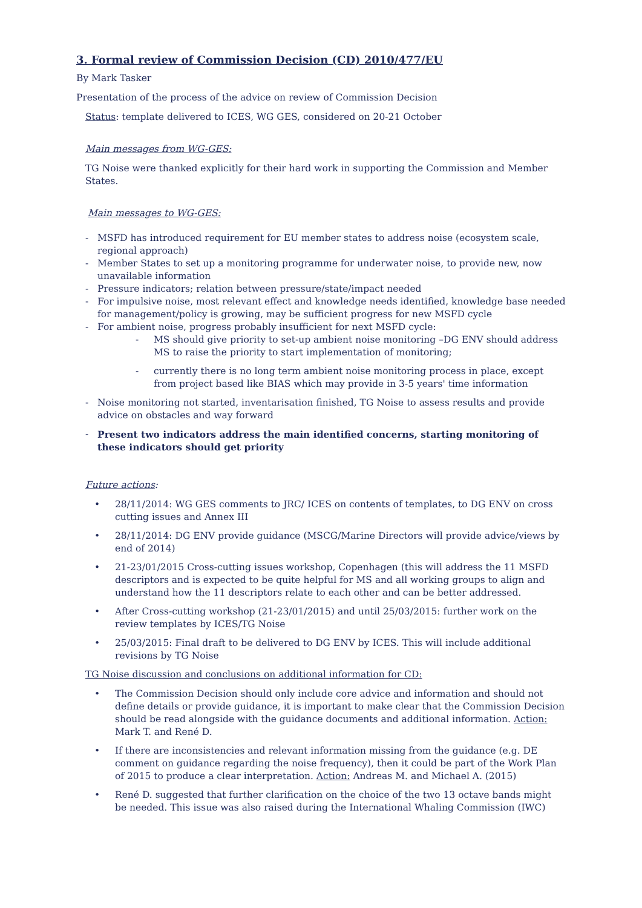3. Formal review of Commission Decision (CD) 2010/477/EU
By Mark Tasker
Presentation of the process of the advice on review of Commission Decision
Status: template delivered to ICES, WG GES, considered on 20-21 October
Main messages from WG-GES:
TG Noise were thanked explicitly for their hard work in supporting the Commission and Member States.
Main messages to WG-GES:
- MSFD has introduced requirement for EU member states to address noise (ecosystem scale, regional approach)
- Member States to set up a monitoring programme for underwater noise, to provide new, now unavailable information
- Pressure indicators; relation between pressure/state/impact needed
- For impulsive noise, most relevant effect and knowledge needs identified, knowledge base needed for management/policy is growing, may be sufficient progress for new MSFD cycle
- For ambient noise, progress probably insufficient for next MSFD cycle:
- MS should give priority to set-up ambient noise monitoring –DG ENV should address MS to raise the priority to start implementation of monitoring;
- currently there is no long term ambient noise monitoring process in place, except from project based like BIAS which may provide in 3-5 years' time information
- Noise monitoring not started, inventarisation finished, TG Noise to assess results and provide advice on obstacles and way forward
- Present two indicators address the main identified concerns, starting monitoring of these indicators should get priority
Future actions:
• 28/11/2014: WG GES comments to JRC/ ICES on contents of templates, to DG ENV on cross cutting issues and Annex III
• 28/11/2014: DG ENV provide guidance (MSCG/Marine Directors will provide advice/views by end of 2014)
• 21-23/01/2015 Cross-cutting issues workshop, Copenhagen (this will address the 11 MSFD descriptors and is expected to be quite helpful for MS and all working groups to align and understand how the 11 descriptors relate to each other and can be better addressed.
• After Cross-cutting workshop (21-23/01/2015) and until 25/03/2015: further work on the review templates by ICES/TG Noise
• 25/03/2015: Final draft to be delivered to DG ENV by ICES. This will include additional revisions by TG Noise
TG Noise discussion and conclusions on additional information for CD:
• The Commission Decision should only include core advice and information and should not define details or provide guidance, it is important to make clear that the Commission Decision should be read alongside with the guidance documents and additional information. Action: Mark T. and René D.
• If there are inconsistencies and relevant information missing from the guidance (e.g. DE comment on guidance regarding the noise frequency), then it could be part of the Work Plan of 2015 to produce a clear interpretation. Action: Andreas M. and Michael A. (2015)
• René D. suggested that further clarification on the choice of the two 13 octave bands might be needed. This issue was also raised during the International Whaling Commission (IWC)